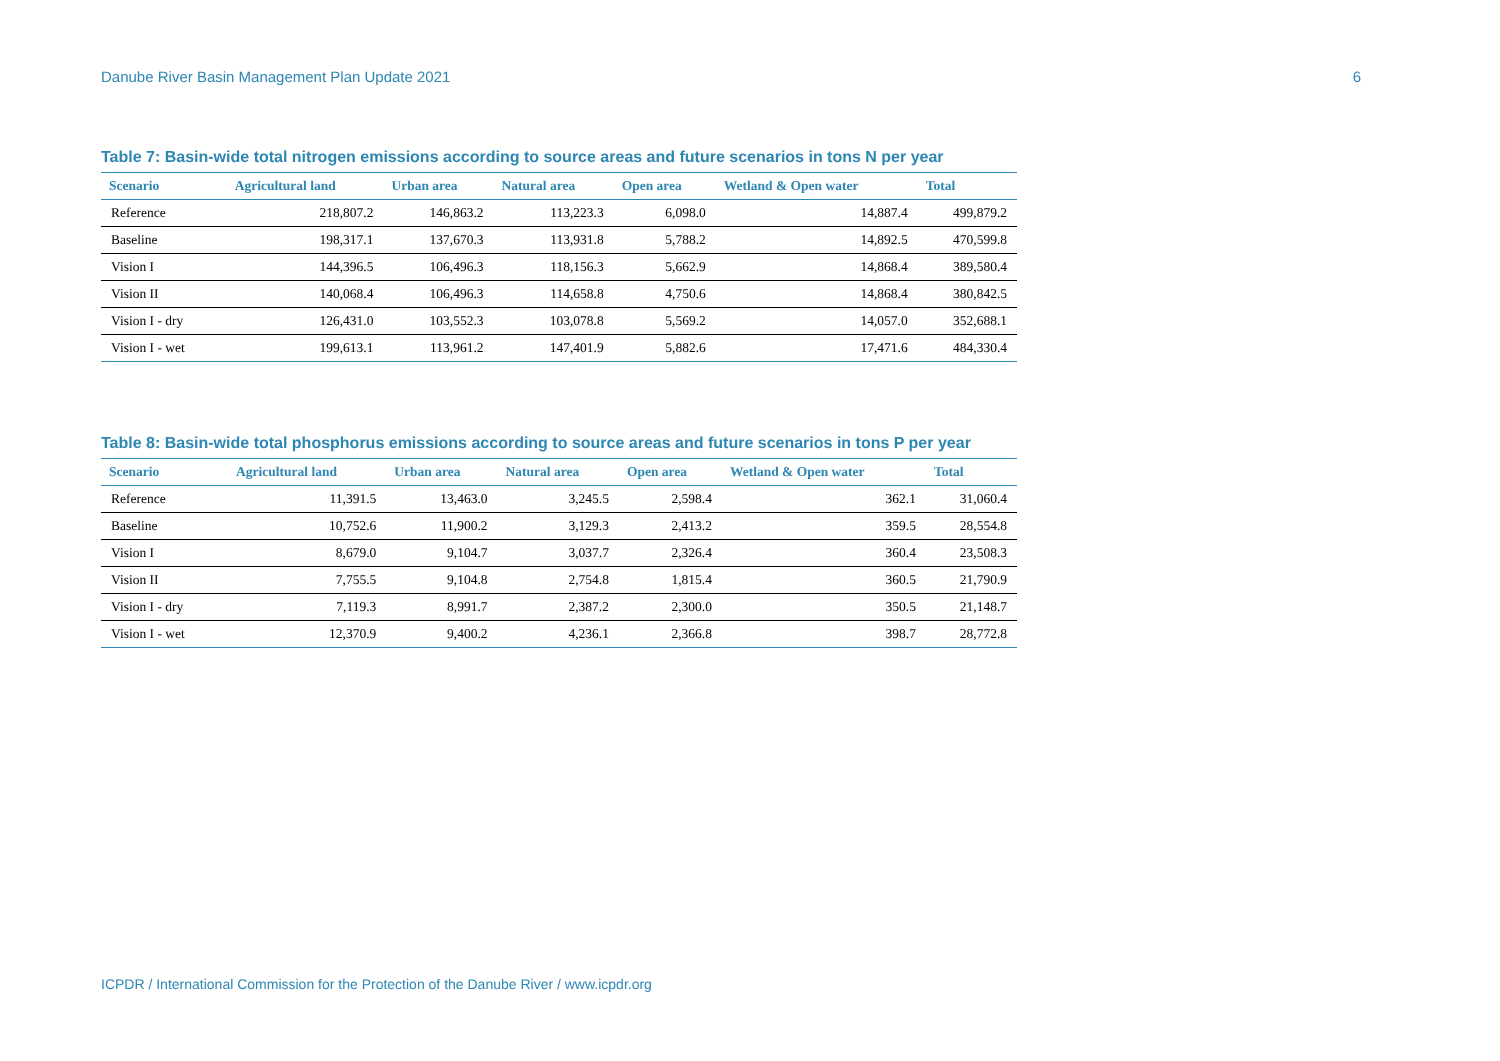Danube River Basin Management Plan Update 2021 6
Table 7: Basin-wide total nitrogen emissions according to source areas and future scenarios in tons N per year
| Scenario | Agricultural land | Urban area | Natural area | Open area | Wetland & Open water | Total |
| --- | --- | --- | --- | --- | --- | --- |
| Reference | 218,807.2 | 146,863.2 | 113,223.3 | 6,098.0 | 14,887.4 | 499,879.2 |
| Baseline | 198,317.1 | 137,670.3 | 113,931.8 | 5,788.2 | 14,892.5 | 470,599.8 |
| Vision I | 144,396.5 | 106,496.3 | 118,156.3 | 5,662.9 | 14,868.4 | 389,580.4 |
| Vision II | 140,068.4 | 106,496.3 | 114,658.8 | 4,750.6 | 14,868.4 | 380,842.5 |
| Vision I - dry | 126,431.0 | 103,552.3 | 103,078.8 | 5,569.2 | 14,057.0 | 352,688.1 |
| Vision I - wet | 199,613.1 | 113,961.2 | 147,401.9 | 5,882.6 | 17,471.6 | 484,330.4 |
Table 8: Basin-wide total phosphorus emissions according to source areas and future scenarios in tons P per year
| Scenario | Agricultural land | Urban area | Natural area | Open area | Wetland & Open water | Total |
| --- | --- | --- | --- | --- | --- | --- |
| Reference | 11,391.5 | 13,463.0 | 3,245.5 | 2,598.4 | 362.1 | 31,060.4 |
| Baseline | 10,752.6 | 11,900.2 | 3,129.3 | 2,413.2 | 359.5 | 28,554.8 |
| Vision I | 8,679.0 | 9,104.7 | 3,037.7 | 2,326.4 | 360.4 | 23,508.3 |
| Vision II | 7,755.5 | 9,104.8 | 2,754.8 | 1,815.4 | 360.5 | 21,790.9 |
| Vision I - dry | 7,119.3 | 8,991.7 | 2,387.2 | 2,300.0 | 350.5 | 21,148.7 |
| Vision I - wet | 12,370.9 | 9,400.2 | 4,236.1 | 2,366.8 | 398.7 | 28,772.8 |
ICPDR / International Commission for the Protection of the Danube River / www.icpdr.org